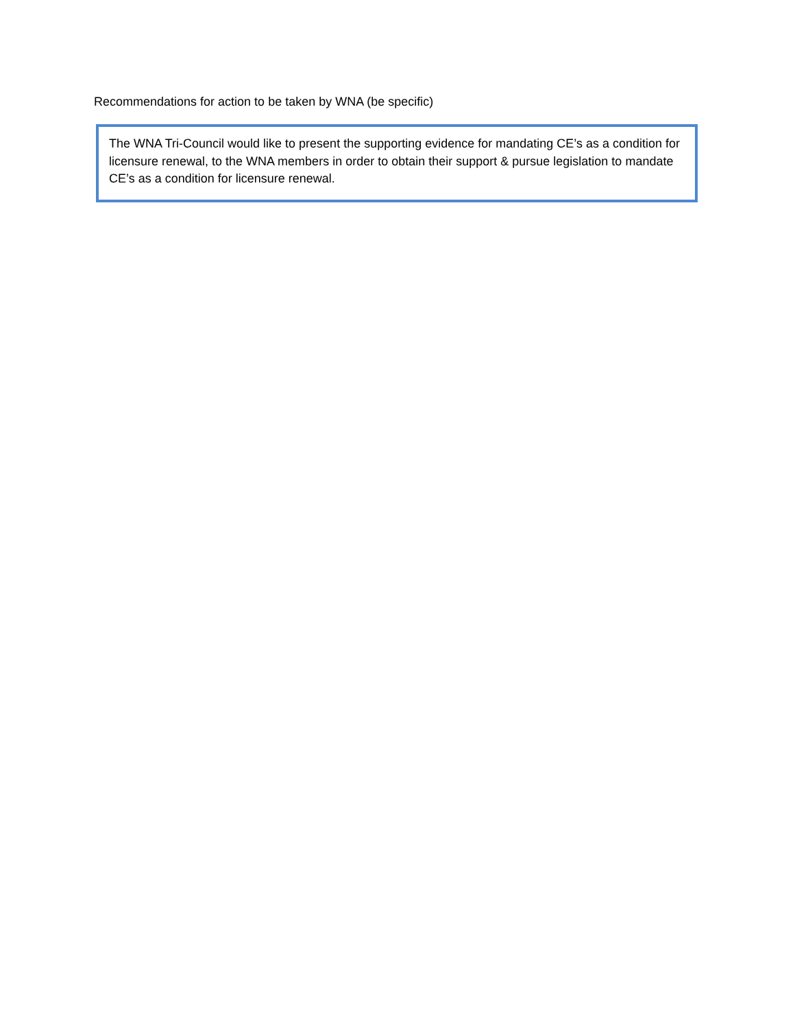Recommendations for action to be taken by WNA (be specific)
The WNA Tri-Council would like to present the supporting evidence for mandating CE’s as a condition for licensure renewal, to the WNA members in order to obtain their support & pursue legislation to mandate CE’s as a condition for licensure renewal.